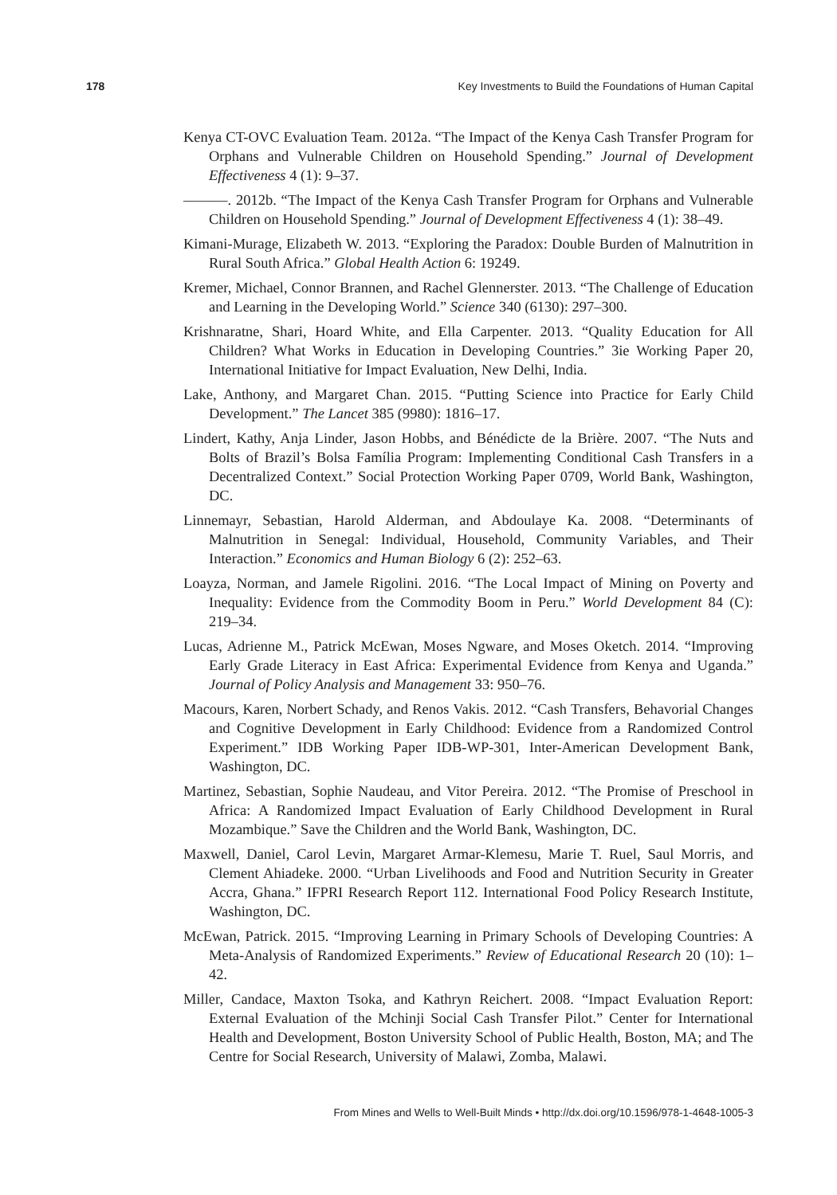178 Key Investments to Build the Foundations of Human Capital
Kenya CT-OVC Evaluation Team. 2012a. “The Impact of the Kenya Cash Transfer Program for Orphans and Vulnerable Children on Household Spending.” Journal of Development Effectiveness 4 (1): 9–37.
———. 2012b. “The Impact of the Kenya Cash Transfer Program for Orphans and Vulnerable Children on Household Spending.” Journal of Development Effectiveness 4 (1): 38–49.
Kimani-Murage, Elizabeth W. 2013. “Exploring the Paradox: Double Burden of Malnutrition in Rural South Africa.” Global Health Action 6: 19249.
Kremer, Michael, Connor Brannen, and Rachel Glennerster. 2013. “The Challenge of Education and Learning in the Developing World.” Science 340 (6130): 297–300.
Krishnaratne, Shari, Hoard White, and Ella Carpenter. 2013. “Quality Education for All Children? What Works in Education in Developing Countries.” 3ie Working Paper 20, International Initiative for Impact Evaluation, New Delhi, India.
Lake, Anthony, and Margaret Chan. 2015. “Putting Science into Practice for Early Child Development.” The Lancet 385 (9980): 1816–17.
Lindert, Kathy, Anja Linder, Jason Hobbs, and Bénédicte de la Brière. 2007. “The Nuts and Bolts of Brazil’s Bolsa Família Program: Implementing Conditional Cash Transfers in a Decentralized Context.” Social Protection Working Paper 0709, World Bank, Washington, DC.
Linnemayr, Sebastian, Harold Alderman, and Abdoulaye Ka. 2008. “Determinants of Malnutrition in Senegal: Individual, Household, Community Variables, and Their Interaction.” Economics and Human Biology 6 (2): 252–63.
Loayza, Norman, and Jamele Rigolini. 2016. “The Local Impact of Mining on Poverty and Inequality: Evidence from the Commodity Boom in Peru.” World Development 84 (C): 219–34.
Lucas, Adrienne M., Patrick McEwan, Moses Ngware, and Moses Oketch. 2014. “Improving Early Grade Literacy in East Africa: Experimental Evidence from Kenya and Uganda.” Journal of Policy Analysis and Management 33: 950–76.
Macours, Karen, Norbert Schady, and Renos Vakis. 2012. “Cash Transfers, Behavorial Changes and Cognitive Development in Early Childhood: Evidence from a Randomized Control Experiment.” IDB Working Paper IDB-WP-301, Inter-American Development Bank, Washington, DC.
Martinez, Sebastian, Sophie Naudeau, and Vitor Pereira. 2012. “The Promise of Preschool in Africa: A Randomized Impact Evaluation of Early Childhood Development in Rural Mozambique.” Save the Children and the World Bank, Washington, DC.
Maxwell, Daniel, Carol Levin, Margaret Armar-Klemesu, Marie T. Ruel, Saul Morris, and Clement Ahiadeke. 2000. “Urban Livelihoods and Food and Nutrition Security in Greater Accra, Ghana.” IFPRI Research Report 112. International Food Policy Research Institute, Washington, DC.
McEwan, Patrick. 2015. “Improving Learning in Primary Schools of Developing Countries: A Meta-Analysis of Randomized Experiments.” Review of Educational Research 20 (10): 1–42.
Miller, Candace, Maxton Tsoka, and Kathryn Reichert. 2008. “Impact Evaluation Report: External Evaluation of the Mchinji Social Cash Transfer Pilot.” Center for International Health and Development, Boston University School of Public Health, Boston, MA; and The Centre for Social Research, University of Malawi, Zomba, Malawi.
From Mines and Wells to Well-Built Minds • http://dx.doi.org/10.1596/978-1-4648-1005-3